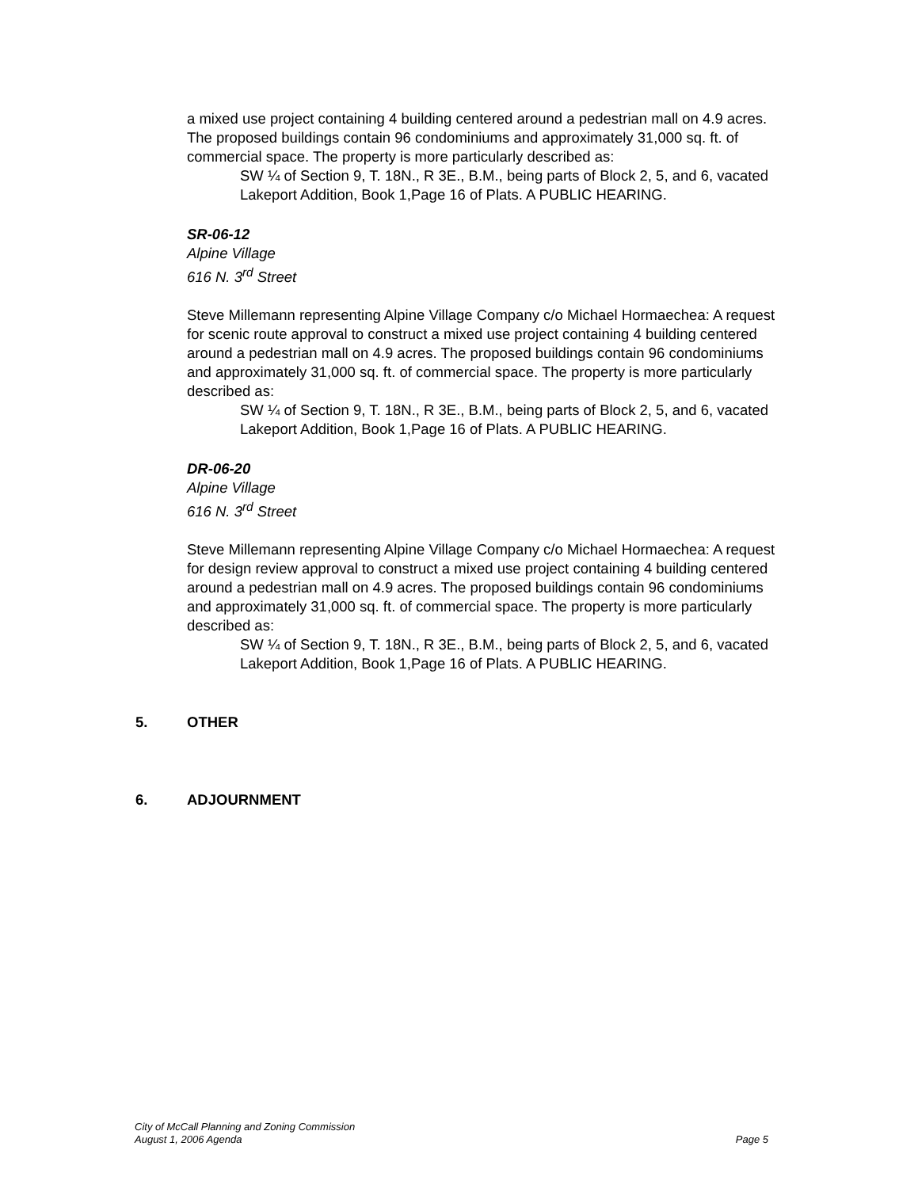a mixed use project containing 4 building centered around a pedestrian mall on 4.9 acres. The proposed buildings contain 96 condominiums and approximately 31,000 sq. ft. of commercial space. The property is more particularly described as:
SW ¼ of Section 9, T. 18N., R 3E., B.M., being parts of Block 2, 5, and 6, vacated Lakeport Addition, Book 1,Page 16 of Plats. A PUBLIC HEARING.
SR-06-12
Alpine Village
616 N. 3<sup>rd</sup> Street
Steve Millemann representing Alpine Village Company c/o Michael Hormaechea: A request for scenic route approval to construct a mixed use project containing 4 building centered around a pedestrian mall on 4.9 acres. The proposed buildings contain 96 condominiums and approximately 31,000 sq. ft. of commercial space. The property is more particularly described as:
SW ¼ of Section 9, T. 18N., R 3E., B.M., being parts of Block 2, 5, and 6, vacated Lakeport Addition, Book 1,Page 16 of Plats. A PUBLIC HEARING.
DR-06-20
Alpine Village
616 N. 3<sup>rd</sup> Street
Steve Millemann representing Alpine Village Company c/o Michael Hormaechea: A request for design review approval to construct a mixed use project containing 4 building centered around a pedestrian mall on 4.9 acres. The proposed buildings contain 96 condominiums and approximately 31,000 sq. ft. of commercial space. The property is more particularly described as:
SW ¼ of Section 9, T. 18N., R 3E., B.M., being parts of Block 2, 5, and 6, vacated Lakeport Addition, Book 1,Page 16 of Plats. A PUBLIC HEARING.
5. OTHER
6. ADJOURNMENT
City of McCall Planning and Zoning Commission
August 1, 2006 Agenda Page 5